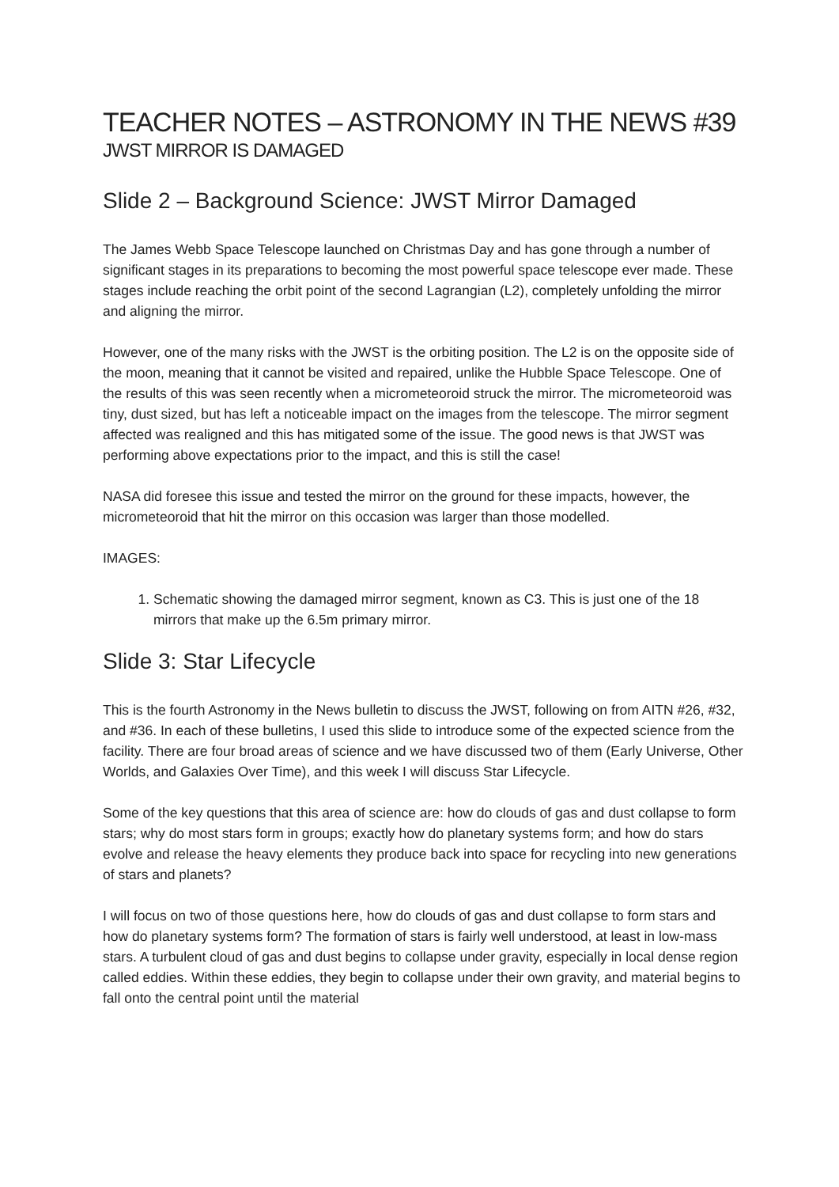TEACHER NOTES – ASTRONOMY IN THE NEWS #39
JWST MIRROR IS DAMAGED
Slide 2 – Background Science: JWST Mirror Damaged
The James Webb Space Telescope launched on Christmas Day and has gone through a number of significant stages in its preparations to becoming the most powerful space telescope ever made. These stages include reaching the orbit point of the second Lagrangian (L2), completely unfolding the mirror and aligning the mirror.
However, one of the many risks with the JWST is the orbiting position. The L2 is on the opposite side of the moon, meaning that it cannot be visited and repaired, unlike the Hubble Space Telescope. One of the results of this was seen recently when a micrometeoroid struck the mirror. The micrometeoroid was tiny, dust sized, but has left a noticeable impact on the images from the telescope. The mirror segment affected was realigned and this has mitigated some of the issue. The good news is that JWST was performing above expectations prior to the impact, and this is still the case!
NASA did foresee this issue and tested the mirror on the ground for these impacts, however, the micrometeoroid that hit the mirror on this occasion was larger than those modelled.
IMAGES:
1. Schematic showing the damaged mirror segment, known as C3. This is just one of the 18 mirrors that make up the 6.5m primary mirror.
Slide 3: Star Lifecycle
This is the fourth Astronomy in the News bulletin to discuss the JWST, following on from AITN #26, #32, and #36. In each of these bulletins, I used this slide to introduce some of the expected science from the facility. There are four broad areas of science and we have discussed two of them (Early Universe, Other Worlds, and Galaxies Over Time), and this week I will discuss Star Lifecycle.
Some of the key questions that this area of science are: how do clouds of gas and dust collapse to form stars; why do most stars form in groups; exactly how do planetary systems form; and how do stars evolve and release the heavy elements they produce back into space for recycling into new generations of stars and planets?
I will focus on two of those questions here, how do clouds of gas and dust collapse to form stars and how do planetary systems form? The formation of stars is fairly well understood, at least in low-mass stars. A turbulent cloud of gas and dust begins to collapse under gravity, especially in local dense region called eddies. Within these eddies, they begin to collapse under their own gravity, and material begins to fall onto the central point until the material